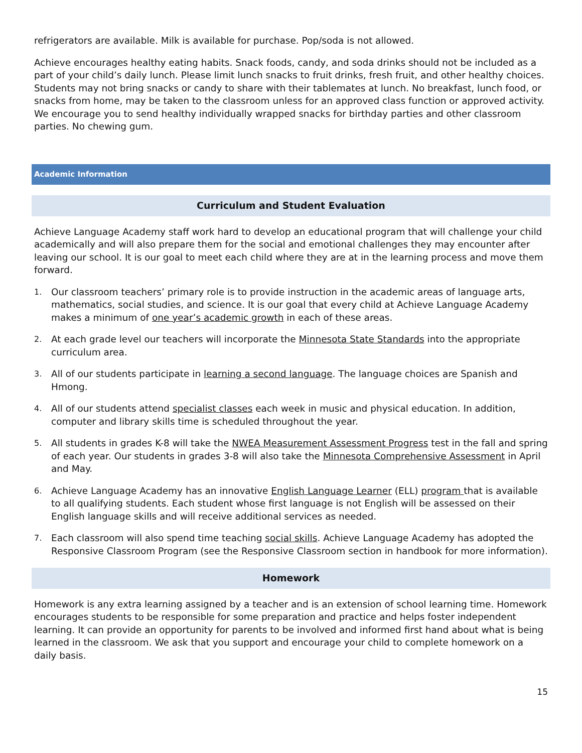refrigerators are available. Milk is available for purchase. Pop/soda is not allowed.
Achieve encourages healthy eating habits. Snack foods, candy, and soda drinks should not be included as a part of your child’s daily lunch. Please limit lunch snacks to fruit drinks, fresh fruit, and other healthy choices. Students may not bring snacks or candy to share with their tablemates at lunch. No breakfast, lunch food, or snacks from home, may be taken to the classroom unless for an approved class function or approved activity. We encourage you to send healthy individually wrapped snacks for birthday parties and other classroom parties. No chewing gum.
Academic Information
Curriculum and Student Evaluation
Achieve Language Academy staff work hard to develop an educational program that will challenge your child academically and will also prepare them for the social and emotional challenges they may encounter after leaving our school. It is our goal to meet each child where they are at in the learning process and move them forward.
1. Our classroom teachers’ primary role is to provide instruction in the academic areas of language arts, mathematics, social studies, and science. It is our goal that every child at Achieve Language Academy makes a minimum of one year’s academic growth in each of these areas.
2. At each grade level our teachers will incorporate the Minnesota State Standards into the appropriate curriculum area.
3. All of our students participate in learning a second language. The language choices are Spanish and Hmong.
4. All of our students attend specialist classes each week in music and physical education. In addition, computer and library skills time is scheduled throughout the year.
5. All students in grades K-8 will take the NWEA Measurement Assessment Progress test in the fall and spring of each year. Our students in grades 3-8 will also take the Minnesota Comprehensive Assessment in April and May.
6. Achieve Language Academy has an innovative English Language Learner (ELL) program that is available to all qualifying students. Each student whose first language is not English will be assessed on their English language skills and will receive additional services as needed.
7. Each classroom will also spend time teaching social skills. Achieve Language Academy has adopted the Responsive Classroom Program (see the Responsive Classroom section in handbook for more information).
Homework
Homework is any extra learning assigned by a teacher and is an extension of school learning time. Homework encourages students to be responsible for some preparation and practice and helps foster independent learning. It can provide an opportunity for parents to be involved and informed first hand about what is being learned in the classroom. We ask that you support and encourage your child to complete homework on a daily basis.
15